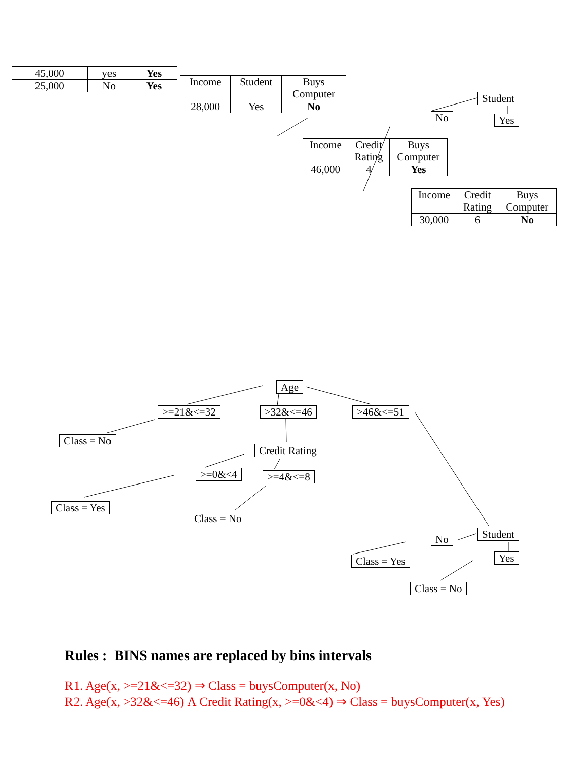| 45,000 | yes | Yes |
| 25,000 | No | Yes |
| Income | Student | Buys Computer |
| 28,000 | Yes | No |
Student
No Yes
| Income | Credit Rating | Buys Computer |
| 46,000 | 4 | Yes |
| Income | Credit Rating | Buys Computer |
| 30,000 | 6 | No |
Age
>=21&<=32 >32&<=46 >46&<=51
Class = No
Credit Rating
>=0&<4 >=4&<=8
Class = Yes
Class = No
Student
No
Yes
Class = Yes
Class = No
Rules : BINS names are replaced by bins intervals
R1. Age(x, >=21&<=32) ⇒ Class = buysComputer(x, No)
R2. Age(x, >32&<=46) Λ Credit Rating(x, >=0&<4) ⇒ Class = buysComputer(x, Yes)